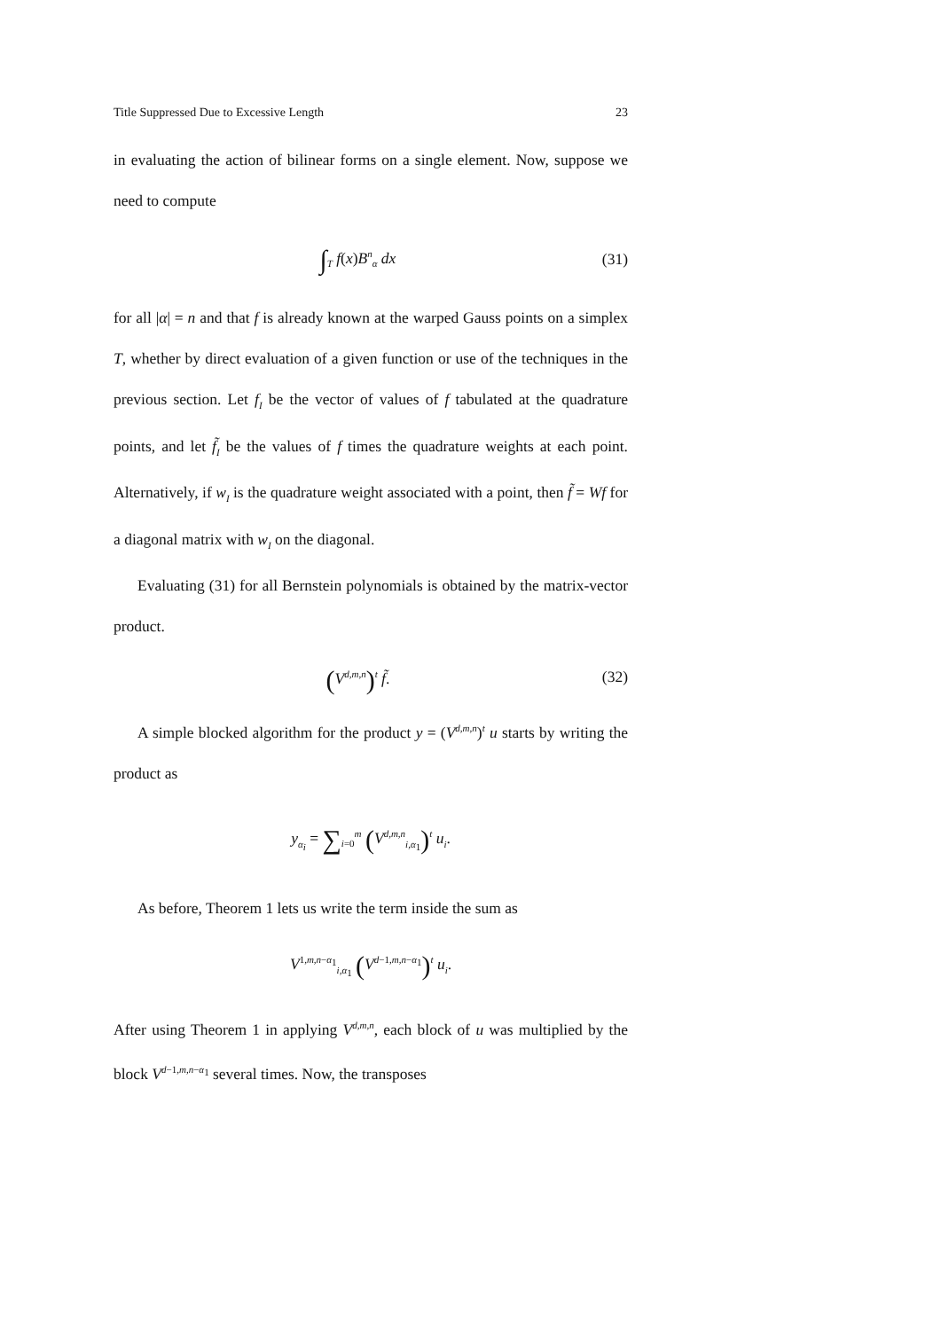Title Suppressed Due to Excessive Length 23
in evaluating the action of bilinear forms on a single element. Now, suppose we need to compute
∫<sub>T</sub> f(x)B<sup>n</sup><sub>α</sub> dx (31)
for all |α| = n and that f is already known at the warped Gauss points on a simplex T, whether by direct evaluation of a given function or use of the techniques in the previous section. Let f<sub>I</sub> be the vector of values of f tabulated at the quadrature points, and let f̃<sub>I</sub> be the values of f times the quadrature weights at each point. Alternatively, if w<sub>I</sub> is the quadrature weight associated with a point, then f̃ = Wf for a diagonal matrix with w<sub>I</sub> on the diagonal.
Evaluating (31) for all Bernstein polynomials is obtained by the matrix-vector product.
(V<sup>d,m,n</sup>)<sup>t</sup> f̃. (32)
A simple blocked algorithm for the product y = (V<sup>d,m,n</sup>)<sup>t</sup> u starts by writing the product as
y<sub>α<sub>i</sub></sub> = ∑<sub>i=0</sub><sup>m</sup> (V<sup>d,m,n</sup><sub>i,α<sub>1</sub></sub>)<sup>t</sup> u<sub>i</sub>.
As before, Theorem 1 lets us write the term inside the sum as
V<sup>1,m,n−α<sub>1</sub></sup><sub>i,α<sub>1</sub></sub> (V<sup>d−1,m,n−α<sub>1</sub></sup>)<sup>t</sup> u<sub>i</sub>.
After using Theorem 1 in applying V<sup>d,m,n</sup>, each block of u was multiplied by the block V<sup>d−1,m,n−α<sub>1</sub></sup> several times. Now, the transposes